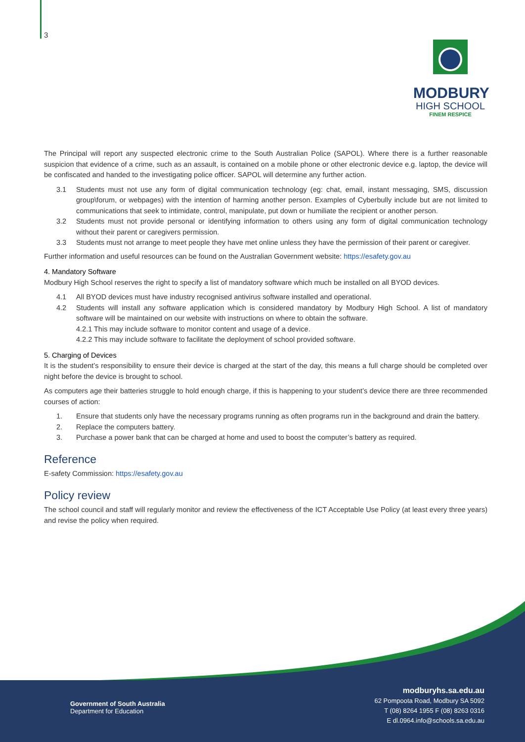3
MODBURY
HIGH SCHOOL
FINEM RESPICE
The Principal will report any suspected electronic crime to the South Australian Police (SAPOL). Where there is a further reasonable suspicion that evidence of a crime, such as an assault, is contained on a mobile phone or other electronic device e.g. laptop, the device will be confiscated and handed to the investigating police officer. SAPOL will determine any further action.
3.1 Students must not use any form of digital communication technology (eg: chat, email, instant messaging, SMS, discussion group\forum, or webpages) with the intention of harming another person. Examples of Cyberbully include but are not limited to communications that seek to intimidate, control, manipulate, put down or humiliate the recipient or another person.
3.2 Students must not provide personal or identifying information to others using any form of digital communication technology without their parent or caregivers permission.
3.3 Students must not arrange to meet people they have met online unless they have the permission of their parent or caregiver.
Further information and useful resources can be found on the Australian Government website: https://esafety.gov.au
4. Mandatory Software
Modbury High School reserves the right to specify a list of mandatory software which much be installed on all BYOD devices.
4.1 All BYOD devices must have industry recognised antivirus software installed and operational.
4.2 Students will install any software application which is considered mandatory by Modbury High School. A list of mandatory software will be maintained on our website with instructions on where to obtain the software.
4.2.1 This may include software to monitor content and usage of a device.
4.2.2 This may include software to facilitate the deployment of school provided software.
5. Charging of Devices
It is the student’s responsibility to ensure their device is charged at the start of the day, this means a full charge should be completed over night before the device is brought to school.
As computers age their batteries struggle to hold enough charge, if this is happening to your student’s device there are three recommended courses of action:
1. Ensure that students only have the necessary programs running as often programs run in the background and drain the battery.
2. Replace the computers battery.
3. Purchase a power bank that can be charged at home and used to boost the computer’s battery as required.
Reference
E-safety Commission: https://esafety.gov.au
Policy review
The school council and staff will regularly monitor and review the effectiveness of the ICT Acceptable Use Policy (at least every three years) and revise the policy when required.
Government of South Australia
Department for Education
modburyhs.sa.edu.au
62 Pompoota Road, Modbury SA 5092
T (08) 8264 1955 F (08) 8263 0316
E dl.0964.info@schools.sa.edu.au